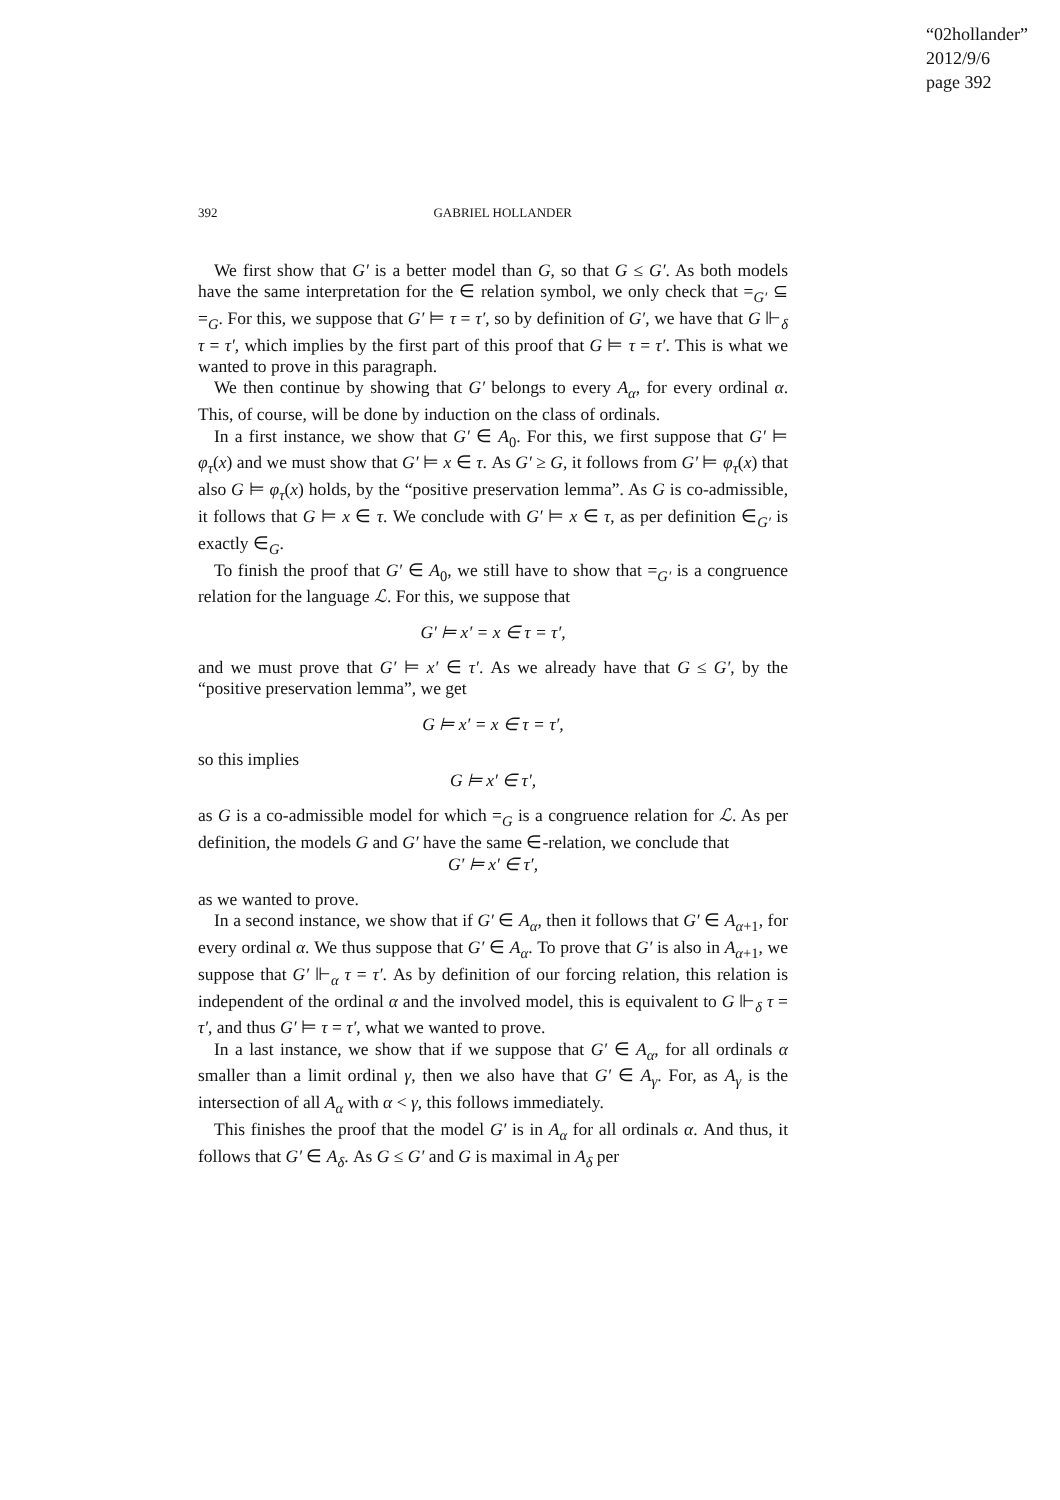“02hollander”
2012/9/6
page 392
392
GABRIEL HOLLANDER
We first show that G′ is a better model than G, so that G ≤ G′. As both models have the same interpretation for the ∈ relation symbol, we only check that =<sub>G′</sub> ⊆ =<sub>G</sub>. For this, we suppose that G′ ⊨ τ = τ′, so by definition of G′, we have that G ⊩<sub>δ</sub> τ = τ′, which implies by the first part of this proof that G ⊨ τ = τ′. This is what we wanted to prove in this paragraph.
We then continue by showing that G′ belongs to every A<sub>α</sub>, for every ordinal α. This, of course, will be done by induction on the class of ordinals.
In a first instance, we show that G′ ∈ A<sub>0</sub>. For this, we first suppose that G′ ⊨ φ<sub>τ</sub>(x) and we must show that G′ ⊨ x ∈ τ. As G′ ≥ G, it follows from G′ ⊨ φ<sub>τ</sub>(x) that also G ⊨ φ<sub>τ</sub>(x) holds, by the “positive preservation lemma”. As G is co-admissible, it follows that G ⊨ x ∈ τ. We conclude with G′ ⊨ x ∈ τ, as per definition ∈<sub>G′</sub> is exactly ∈<sub>G</sub>.
To finish the proof that G′ ∈ A<sub>0</sub>, we still have to show that =<sub>G′</sub> is a congruence relation for the language ℒ. For this, we suppose that
G′ ⊨ x′ = x ∈ τ = τ′,
and we must prove that G′ ⊨ x′ ∈ τ′. As we already have that G ≤ G′, by the “positive preservation lemma”, we get
G ⊨ x′ = x ∈ τ = τ′,
so this implies
G ⊨ x′ ∈ τ′,
as G is a co-admissible model for which =<sub>G</sub> is a congruence relation for ℒ. As per definition, the models G and G′ have the same ∈-relation, we conclude that
G′ ⊨ x′ ∈ τ′,
as we wanted to prove.
In a second instance, we show that if G′ ∈ A<sub>α</sub>, then it follows that G′ ∈ A<sub>α+1</sub>, for every ordinal α. We thus suppose that G′ ∈ A<sub>α</sub>. To prove that G′ is also in A<sub>α+1</sub>, we suppose that G′ ⊩<sub>α</sub> τ = τ′. As by definition of our forcing relation, this relation is independent of the ordinal α and the involved model, this is equivalent to G ⊩<sub>δ</sub> τ = τ′, and thus G′ ⊨ τ = τ′, what we wanted to prove.
In a last instance, we show that if we suppose that G′ ∈ A<sub>α</sub>, for all ordinals α smaller than a limit ordinal γ, then we also have that G′ ∈ A<sub>γ</sub>. For, as A<sub>γ</sub> is the intersection of all A<sub>α</sub> with α < γ, this follows immediately.
This finishes the proof that the model G′ is in A<sub>α</sub> for all ordinals α. And thus, it follows that G′ ∈ A<sub>δ</sub>. As G ≤ G′ and G is maximal in A<sub>δ</sub> per